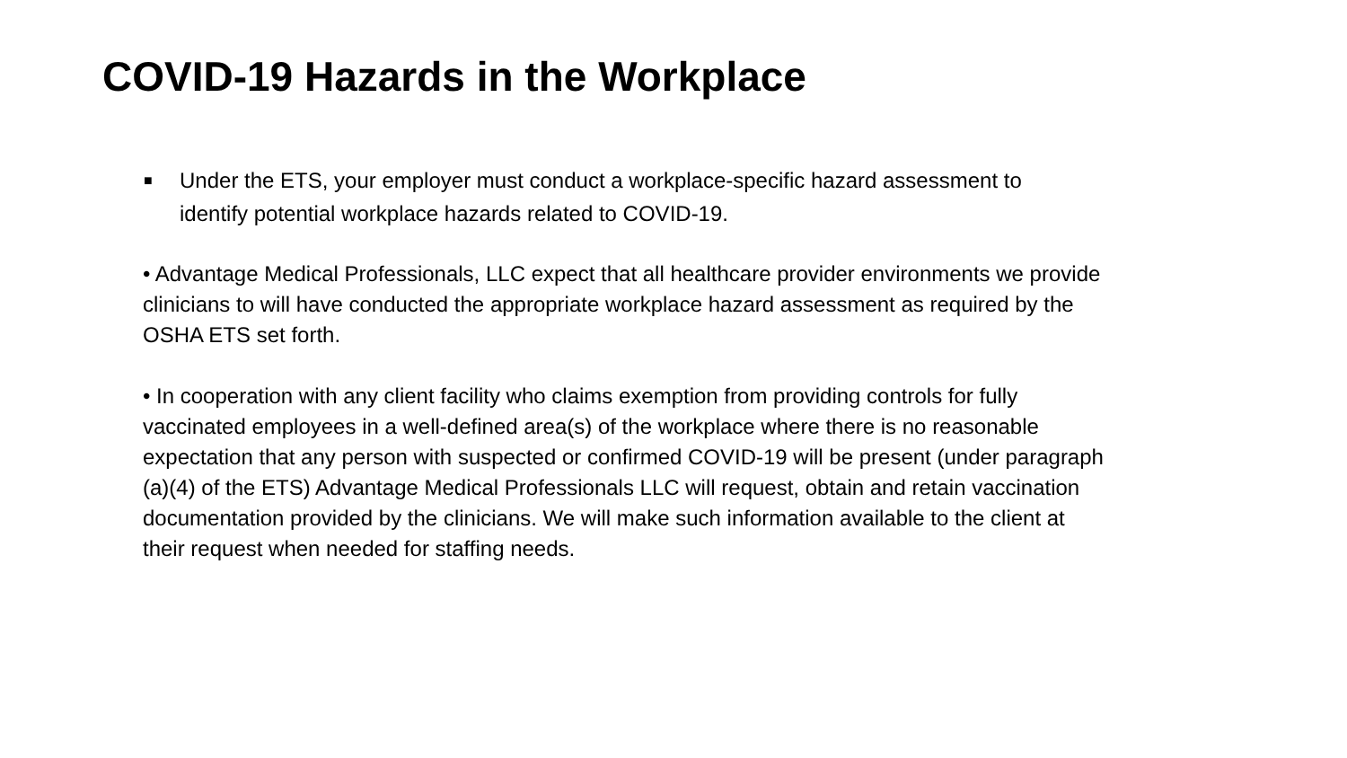COVID-19 Hazards in the Workplace
■ Under the ETS, your employer must conduct a workplace-specific hazard assessment to identify potential workplace hazards related to COVID-19.
• Advantage Medical Professionals, LLC expect that all healthcare provider environments we provide clinicians to will have conducted the appropriate workplace hazard assessment as required by the OSHA ETS set forth.
• In cooperation with any client facility who claims exemption from providing controls for fully vaccinated employees in a well-defined area(s) of the workplace where there is no reasonable expectation that any person with suspected or confirmed COVID-19 will be present (under paragraph (a)(4) of the ETS) Advantage Medical Professionals LLC will request, obtain and retain vaccination documentation provided by the clinicians. We will make such information available to the client at their request when needed for staffing needs.